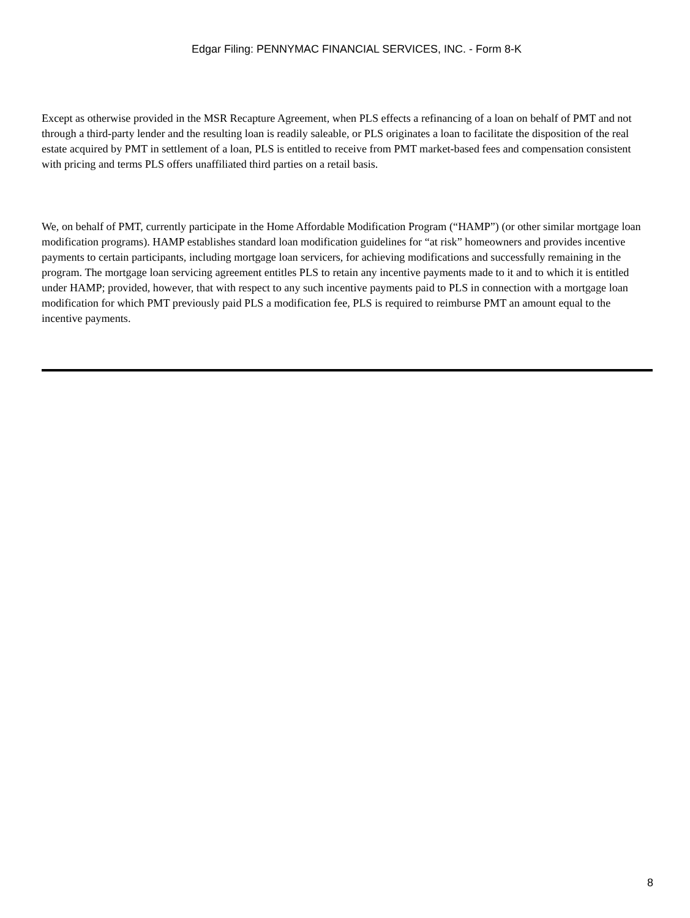Edgar Filing: PENNYMAC FINANCIAL SERVICES, INC. - Form 8-K
Except as otherwise provided in the MSR Recapture Agreement, when PLS effects a refinancing of a loan on behalf of PMT and not through a third-party lender and the resulting loan is readily saleable, or PLS originates a loan to facilitate the disposition of the real estate acquired by PMT in settlement of a loan, PLS is entitled to receive from PMT market-based fees and compensation consistent with pricing and terms PLS offers unaffiliated third parties on a retail basis.
We, on behalf of PMT, currently participate in the Home Affordable Modification Program (“HAMP”) (or other similar mortgage loan modification programs). HAMP establishes standard loan modification guidelines for “at risk” homeowners and provides incentive payments to certain participants, including mortgage loan servicers, for achieving modifications and successfully remaining in the program. The mortgage loan servicing agreement entitles PLS to retain any incentive payments made to it and to which it is entitled under HAMP; provided, however, that with respect to any such incentive payments paid to PLS in connection with a mortgage loan modification for which PMT previously paid PLS a modification fee, PLS is required to reimburse PMT an amount equal to the incentive payments.
8